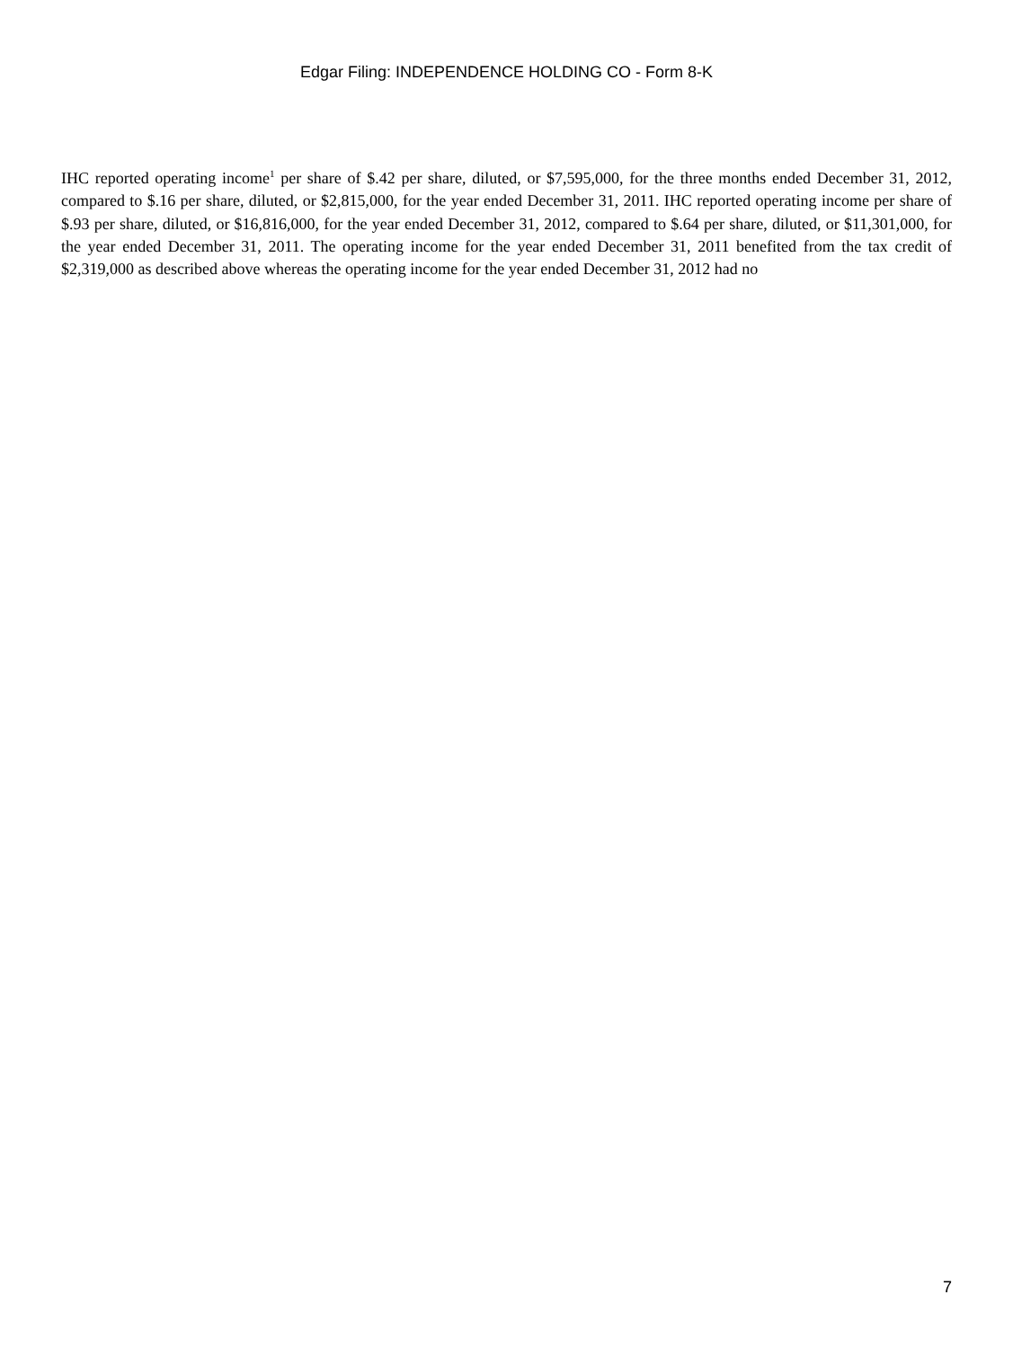Edgar Filing: INDEPENDENCE HOLDING CO - Form 8-K
IHC reported operating income<sup>1</sup> per share of $.42 per share, diluted, or $7,595,000, for the three months ended December 31, 2012, compared to $.16 per share, diluted, or $2,815,000, for the year ended December 31, 2011. IHC reported operating income per share of $.93 per share, diluted, or $16,816,000, for the year ended December 31, 2012, compared to $.64 per share, diluted, or $11,301,000, for the year ended December 31, 2011. The operating income for the year ended December 31, 2011 benefited from the tax credit of $2,319,000 as described above whereas the operating income for the year ended December 31, 2012 had no
7